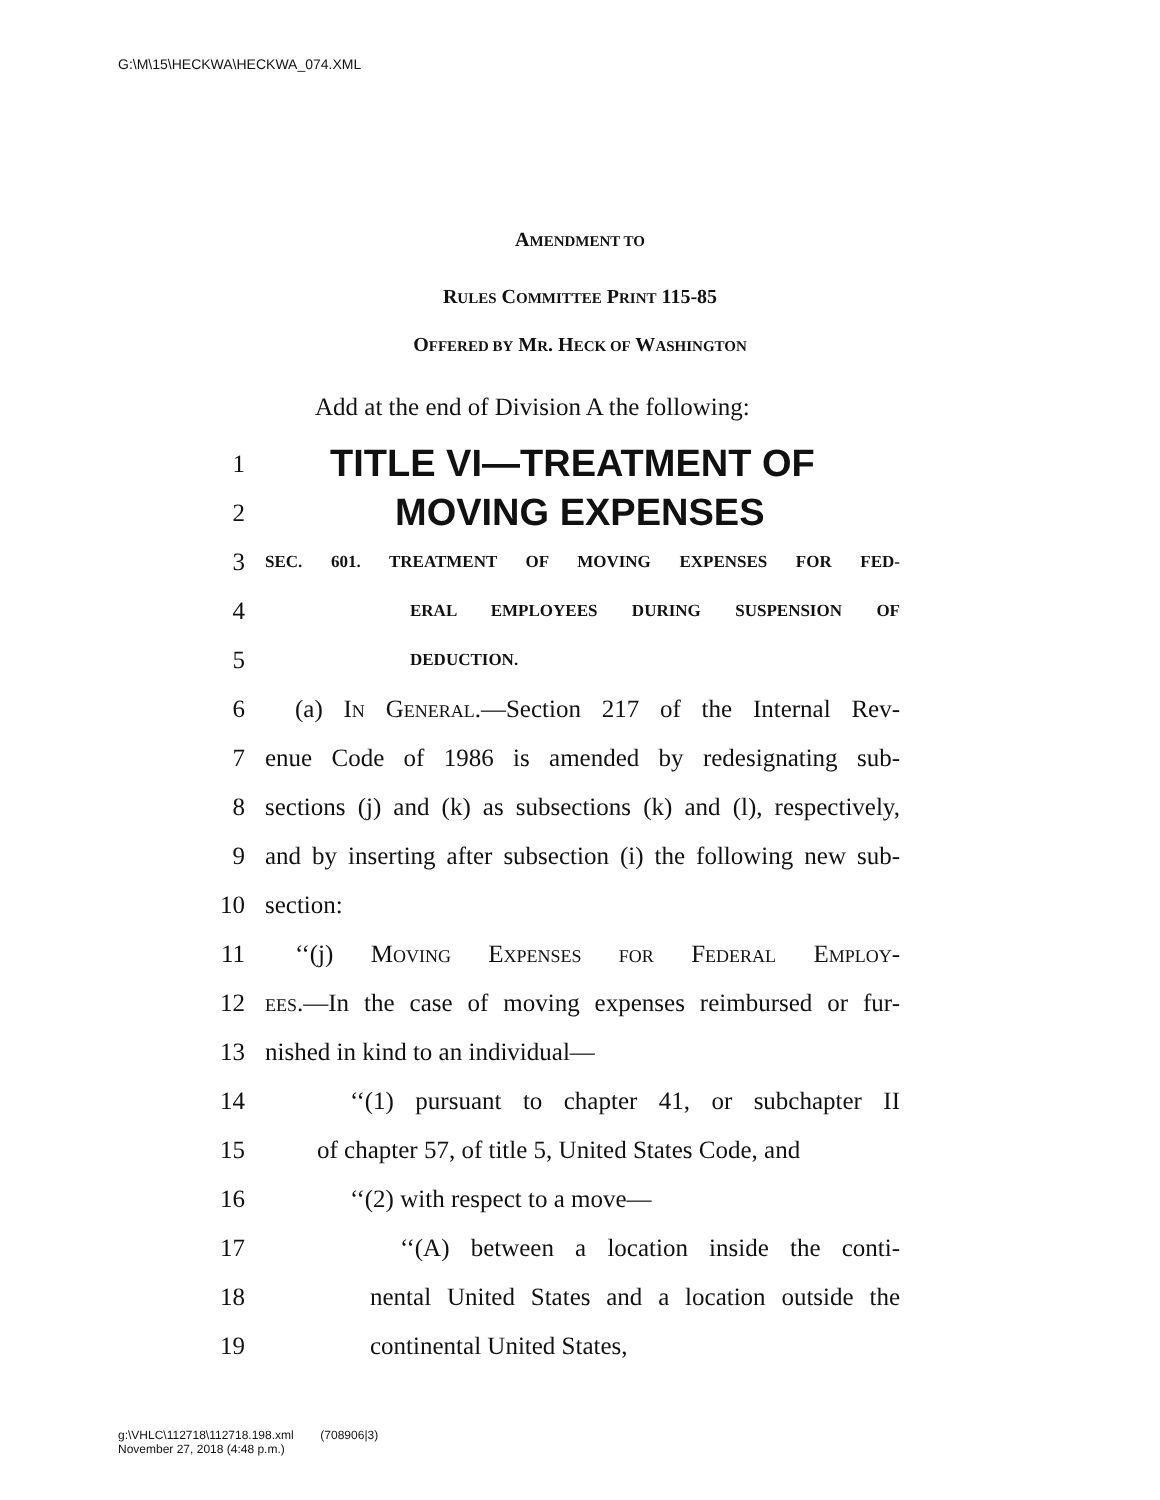G:\M\15\HECKWA\HECKWA_074.XML
AMENDMENT TO
RULES COMMITTEE PRINT 115-85
OFFERED BY MR. HECK OF WASHINGTON
Add at the end of Division A the following:
1 TITLE VI—TREATMENT OF
2 MOVING EXPENSES
3 SEC. 601. TREATMENT OF MOVING EXPENSES FOR FED-
4 ERAL EMPLOYEES DURING SUSPENSION OF
5 DEDUCTION.
6 (a) In General.—Section 217 of the Internal Rev-
7 enue Code of 1986 is amended by redesignating sub-
8 sections (j) and (k) as subsections (k) and (l), respectively,
9 and by inserting after subsection (i) the following new sub-
10 section:
11 ‘‘(j) Moving Expenses for Federal Employ-
12 ees.—In the case of moving expenses reimbursed or fur-
13 nished in kind to an individual—
14 ‘‘(1) pursuant to chapter 41, or subchapter II
15 of chapter 57, of title 5, United States Code, and
16 ‘‘(2) with respect to a move—
17 ‘‘(A) between a location inside the conti-
18 nental United States and a location outside the
19 continental United States,
g:\VHLC\112718\112718.198.xml (708906|3)
November 27, 2018 (4:48 p.m.)